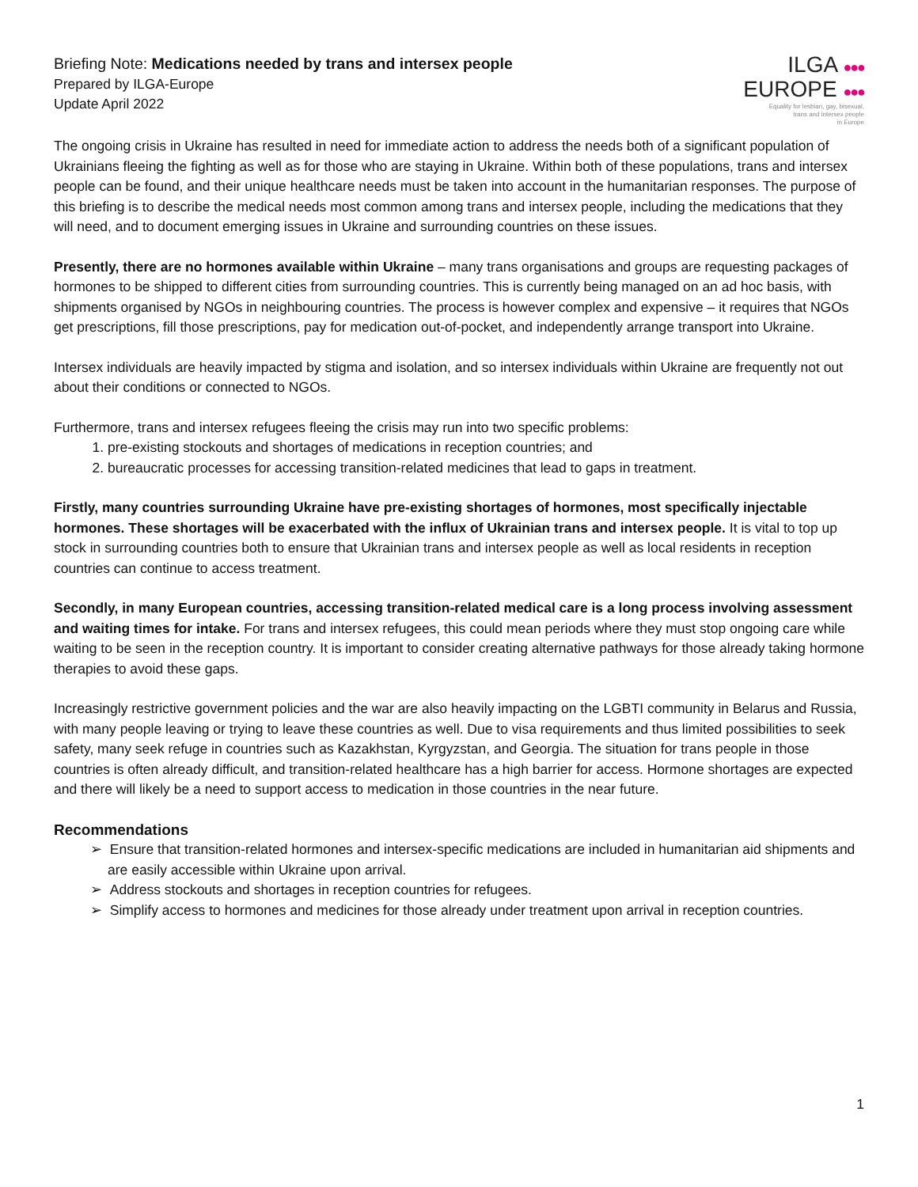Briefing Note: Medications needed by trans and intersex people
Prepared by ILGA-Europe
Update April 2022
ILGA ●●●
EUROPE ●●●
Equality for lesbian, gay, bisexual,
trans and intersex people
in Europe
The ongoing crisis in Ukraine has resulted in need for immediate action to address the needs both of a significant population of Ukrainians fleeing the fighting as well as for those who are staying in Ukraine. Within both of these populations, trans and intersex people can be found, and their unique healthcare needs must be taken into account in the humanitarian responses. The purpose of this briefing is to describe the medical needs most common among trans and intersex people, including the medications that they will need, and to document emerging issues in Ukraine and surrounding countries on these issues.
Presently, there are no hormones available within Ukraine – many trans organisations and groups are requesting packages of hormones to be shipped to different cities from surrounding countries. This is currently being managed on an ad hoc basis, with shipments organised by NGOs in neighbouring countries. The process is however complex and expensive – it requires that NGOs get prescriptions, fill those prescriptions, pay for medication out-of-pocket, and independently arrange transport into Ukraine.
Intersex individuals are heavily impacted by stigma and isolation, and so intersex individuals within Ukraine are frequently not out about their conditions or connected to NGOs.
Furthermore, trans and intersex refugees fleeing the crisis may run into two specific problems:
1. pre-existing stockouts and shortages of medications in reception countries; and
2. bureaucratic processes for accessing transition-related medicines that lead to gaps in treatment.
Firstly, many countries surrounding Ukraine have pre-existing shortages of hormones, most specifically injectable hormones. These shortages will be exacerbated with the influx of Ukrainian trans and intersex people. It is vital to top up stock in surrounding countries both to ensure that Ukrainian trans and intersex people as well as local residents in reception countries can continue to access treatment.
Secondly, in many European countries, accessing transition-related medical care is a long process involving assessment and waiting times for intake. For trans and intersex refugees, this could mean periods where they must stop ongoing care while waiting to be seen in the reception country. It is important to consider creating alternative pathways for those already taking hormone therapies to avoid these gaps.
Increasingly restrictive government policies and the war are also heavily impacting on the LGBTI community in Belarus and Russia, with many people leaving or trying to leave these countries as well. Due to visa requirements and thus limited possibilities to seek safety, many seek refuge in countries such as Kazakhstan, Kyrgyzstan, and Georgia. The situation for trans people in those countries is often already difficult, and transition-related healthcare has a high barrier for access. Hormone shortages are expected and there will likely be a need to support access to medication in those countries in the near future.
Recommendations
➢ Ensure that transition-related hormones and intersex-specific medications are included in humanitarian aid shipments and are easily accessible within Ukraine upon arrival.
➢ Address stockouts and shortages in reception countries for refugees.
➢ Simplify access to hormones and medicines for those already under treatment upon arrival in reception countries.
1